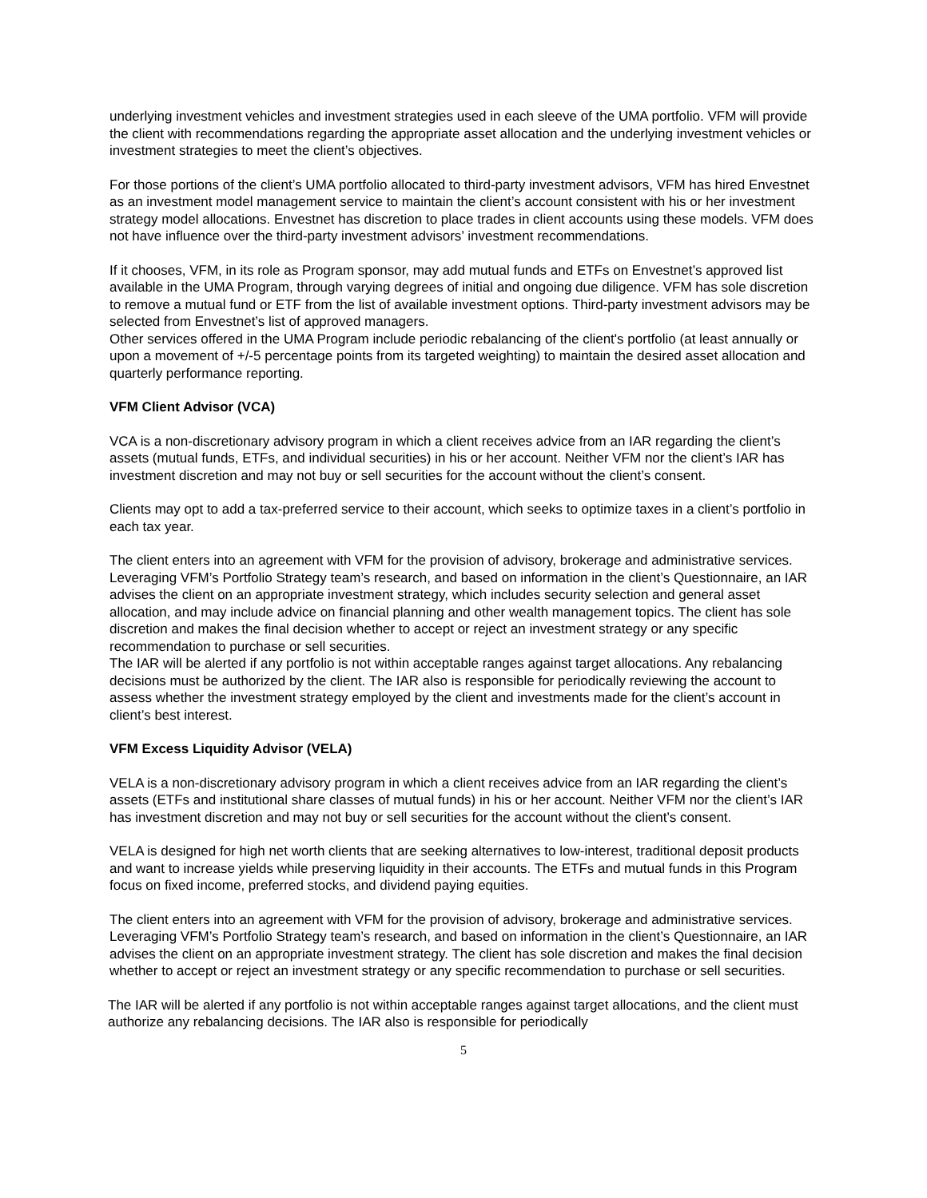underlying investment vehicles and investment strategies used in each sleeve of the UMA portfolio. VFM will provide the client with recommendations regarding the appropriate asset allocation and the underlying investment vehicles or investment strategies to meet the client’s objectives.
For those portions of the client’s UMA portfolio allocated to third-party investment advisors, VFM has hired Envestnet as an investment model management service to maintain the client’s account consistent with his or her investment strategy model allocations. Envestnet has discretion to place trades in client accounts using these models. VFM does not have influence over the third-party investment advisors’ investment recommendations.
If it chooses, VFM, in its role as Program sponsor, may add mutual funds and ETFs on Envestnet’s approved list available in the UMA Program, through varying degrees of initial and ongoing due diligence. VFM has sole discretion to remove a mutual fund or ETF from the list of available investment options. Third-party investment advisors may be selected from Envestnet’s list of approved managers.
Other services offered in the UMA Program include periodic rebalancing of the client's portfolio (at least annually or upon a movement of +/-5 percentage points from its targeted weighting) to maintain the desired asset allocation and quarterly performance reporting.
VFM Client Advisor (VCA)
VCA is a non-discretionary advisory program in which a client receives advice from an IAR regarding the client’s assets (mutual funds, ETFs, and individual securities) in his or her account. Neither VFM nor the client’s IAR has investment discretion and may not buy or sell securities for the account without the client’s consent.
Clients may opt to add a tax-preferred service to their account, which seeks to optimize taxes in a client’s portfolio in each tax year.
The client enters into an agreement with VFM for the provision of advisory, brokerage and administrative services. Leveraging VFM’s Portfolio Strategy team’s research, and based on information in the client’s Questionnaire, an IAR advises the client on an appropriate investment strategy, which includes security selection and general asset allocation, and may include advice on financial planning and other wealth management topics. The client has sole discretion and makes the final decision whether to accept or reject an investment strategy or any specific recommendation to purchase or sell securities.
The IAR will be alerted if any portfolio is not within acceptable ranges against target allocations. Any rebalancing decisions must be authorized by the client. The IAR also is responsible for periodically reviewing the account to assess whether the investment strategy employed by the client and investments made for the client’s account in client’s best interest.
VFM Excess Liquidity Advisor (VELA)
VELA is a non-discretionary advisory program in which a client receives advice from an IAR regarding the client’s assets (ETFs and institutional share classes of mutual funds) in his or her account. Neither VFM nor the client’s IAR has investment discretion and may not buy or sell securities for the account without the client’s consent.
VELA is designed for high net worth clients that are seeking alternatives to low-interest, traditional deposit products and want to increase yields while preserving liquidity in their accounts. The ETFs and mutual funds in this Program focus on fixed income, preferred stocks, and dividend paying equities.
The client enters into an agreement with VFM for the provision of advisory, brokerage and administrative services. Leveraging VFM’s Portfolio Strategy team’s research, and based on information in the client’s Questionnaire, an IAR advises the client on an appropriate investment strategy. The client has sole discretion and makes the final decision whether to accept or reject an investment strategy or any specific recommendation to purchase or sell securities.
The IAR will be alerted if any portfolio is not within acceptable ranges against target allocations, and the client must authorize any rebalancing decisions. The IAR also is responsible for periodically
5